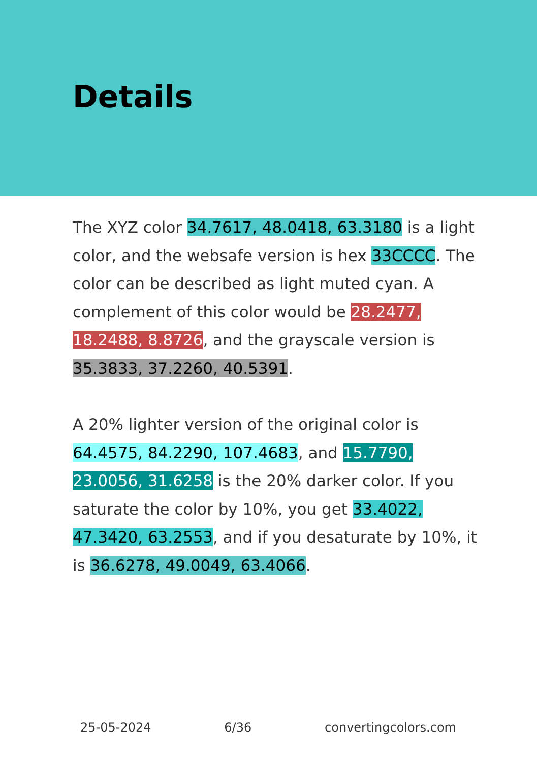Details
The XYZ color 34.7617, 48.0418, 63.3180 is a light color, and the websafe version is hex 33CCCC. The color can be described as light muted cyan. A complement of this color would be 28.2477, 18.2488, 8.8726, and the grayscale version is 35.3833, 37.2260, 40.5391.
A 20% lighter version of the original color is 64.4575, 84.2290, 107.4683, and 15.7790, 23.0056, 31.6258 is the 20% darker color. If you saturate the color by 10%, you get 33.4022, 47.3420, 63.2553, and if you desaturate by 10%, it is 36.6278, 49.0049, 63.4066.
25-05-2024 6/36 convertingcolors.com